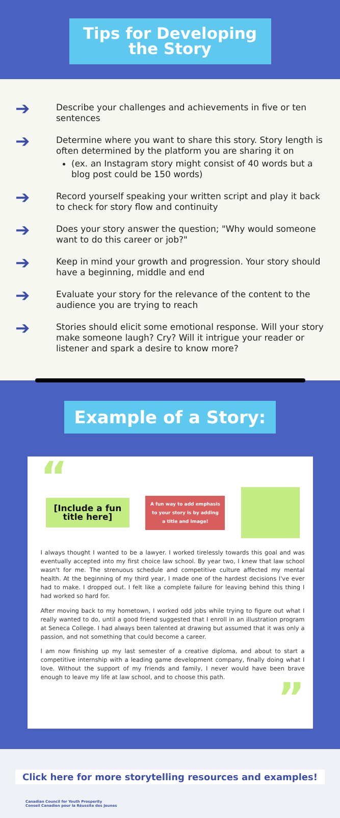Tips for Developing the Story
➔
Describe your challenges and achievements in five or ten sentences
➔
Determine where you want to share this story. Story length is often determined by the platform you are sharing it on
(ex. an Instagram story might consist of 40 words but a blog post could be 150 words)
➔
Record yourself speaking your written script and play it back to check for story flow and continuity
➔
Does your story answer the question; "Why would someone want to do this career or job?"
➔
Keep in mind your growth and progression. Your story should have a beginning, middle and end
➔
Evaluate your story for the relevance of the content to the audience you are trying to reach
➔
Stories should elicit some emotional response. Will your story make someone laugh? Cry? Will it intrigue your reader or listener and spark a desire to know more?
Example of a Story:
“
[Include a fun
title here]
A fun way to add emphasis to your story is by adding a title and image!
I always thought I wanted to be a lawyer. I worked tirelessly towards this goal and was eventually accepted into my first choice law school. By year two, I knew that law school wasn't for me. The strenuous schedule and competitive culture affected my mental health. At the beginning of my third year, I made one of the hardest decisions I've ever had to make. I dropped out. I felt like a complete failure for leaving behind this thing I had worked so hard for.
After moving back to my hometown, I worked odd jobs while trying to figure out what I really wanted to do, until a good friend suggested that I enroll in an illustration program at Seneca College. I had always been talented at drawing but assumed that it was only a passion, and not something that could become a career.
I am now finishing up my last semester of a creative diploma, and about to start a competitive internship with a leading game development company, finally doing what I love. Without the support of my friends and family, I never would have been brave enough to leave my life at law school, and to choose this path.
”
Click here for more storytelling resources and examples!
Canadian Council for Youth Prosperity
Conseil Canadien pour la Réussite des Jeunes